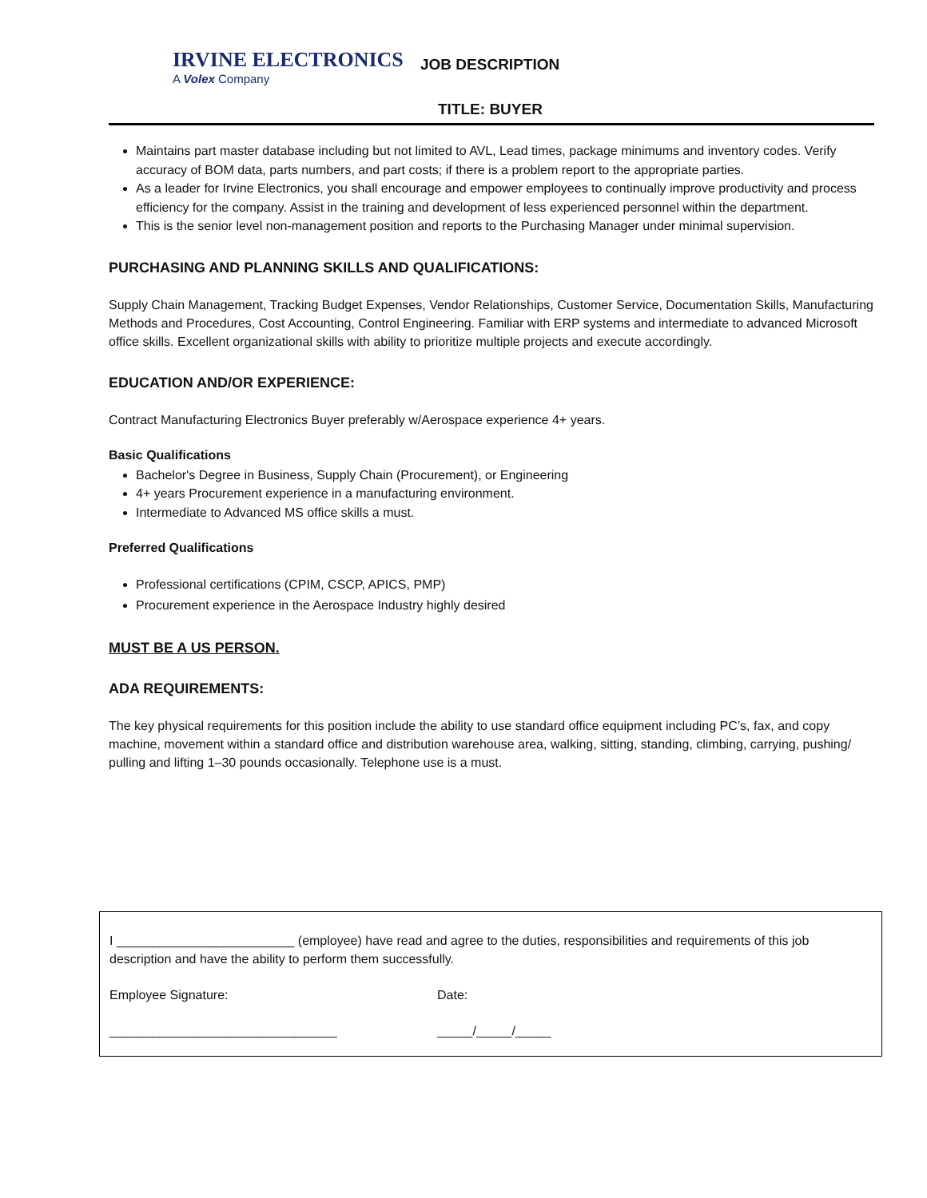IRVINE ELECTRONICS
A Volex Company
JOB DESCRIPTION
TITLE: BUYER
Maintains part master database including but not limited to AVL, Lead times, package minimums and inventory codes. Verify accuracy of BOM data, parts numbers, and part costs; if there is a problem report to the appropriate parties.
As a leader for Irvine Electronics, you shall encourage and empower employees to continually improve productivity and process efficiency for the company. Assist in the training and development of less experienced personnel within the department.
This is the senior level non-management position and reports to the Purchasing Manager under minimal supervision.
PURCHASING AND PLANNING SKILLS AND QUALIFICATIONS:
Supply Chain Management, Tracking Budget Expenses, Vendor Relationships, Customer Service, Documentation Skills, Manufacturing Methods and Procedures, Cost Accounting, Control Engineering. Familiar with ERP systems and intermediate to advanced Microsoft office skills. Excellent organizational skills with ability to prioritize multiple projects and execute accordingly.
EDUCATION AND/OR EXPERIENCE:
Contract Manufacturing Electronics Buyer preferably w/Aerospace experience 4+ years.
Basic Qualifications
Bachelor's Degree in Business, Supply Chain (Procurement), or Engineering
4+ years Procurement experience in a manufacturing environment.
Intermediate to Advanced MS office skills a must.
Preferred Qualifications
Professional certifications (CPIM, CSCP, APICS, PMP)
Procurement experience in the Aerospace Industry highly desired
MUST BE A US PERSON.
ADA REQUIREMENTS:
The key physical requirements for this position include the ability to use standard office equipment including PC’s, fax, and copy machine, movement within a standard office and distribution warehouse area, walking, sitting, standing, climbing, carrying, pushing/ pulling and lifting 1–30 pounds occasionally. Telephone use is a must.
I _________________________ (employee) have read and agree to the duties, responsibilities and requirements of this job description and have the ability to perform them successfully.
Employee Signature: Date:
________________________________ _____/_____/_____